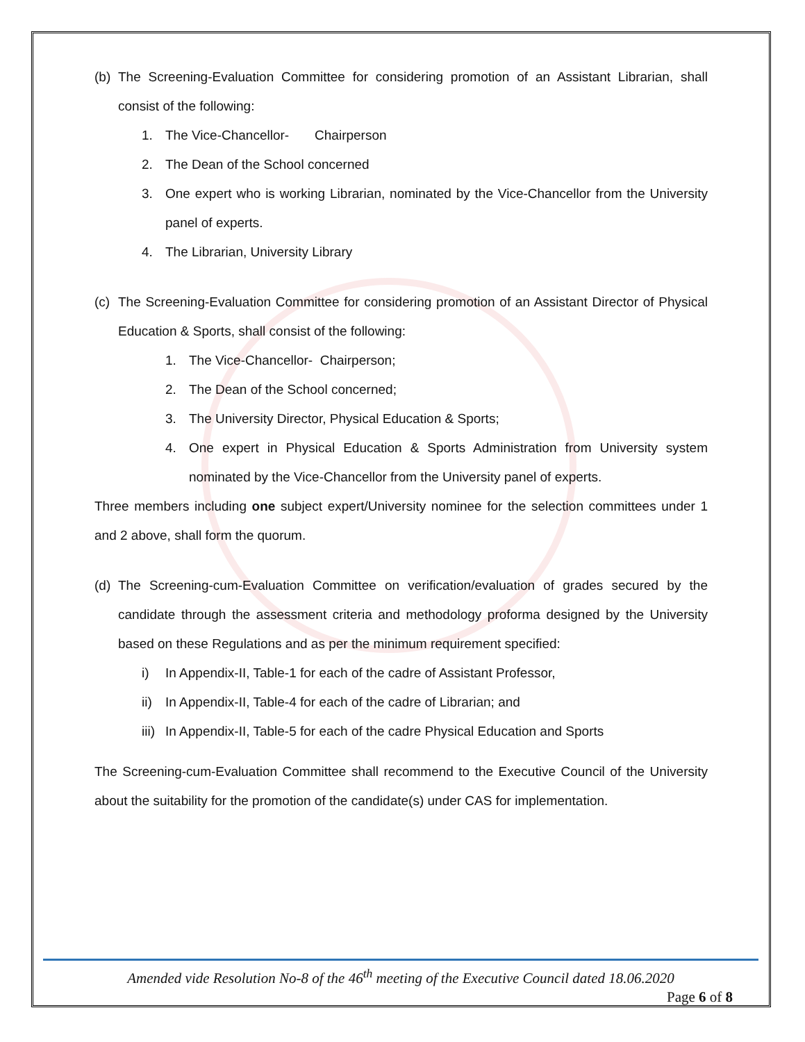(b)
The Screening-Evaluation Committee for considering promotion of an Assistant Librarian, shall consist of the following:
1. The Vice-Chancellor- Chairperson
2. The Dean of the School concerned
3. One expert who is working Librarian, nominated by the Vice-Chancellor from the University panel of experts.
4. The Librarian, University Library
(c)
The Screening-Evaluation Committee for considering promotion of an Assistant Director of Physical Education & Sports, shall consist of the following:
1. The Vice-Chancellor- Chairperson;
2. The Dean of the School concerned;
3. The University Director, Physical Education & Sports;
4. One expert in Physical Education & Sports Administration from University system nominated by the Vice-Chancellor from the University panel of experts.
Three members including one subject expert/University nominee for the selection committees under 1 and 2 above, shall form the quorum.
(d)
The Screening-cum-Evaluation Committee on verification/evaluation of grades secured by the candidate through the assessment criteria and methodology proforma designed by the University based on these Regulations and as per the minimum requirement specified:
i) In Appendix-II, Table-1 for each of the cadre of Assistant Professor,
ii) In Appendix-II, Table-4 for each of the cadre of Librarian; and
iii) In Appendix-II, Table-5 for each of the cadre Physical Education and Sports
The Screening-cum-Evaluation Committee shall recommend to the Executive Council of the University about the suitability for the promotion of the candidate(s) under CAS for implementation.
Amended vide Resolution No-8 of the 46<sup>th</sup> meeting of the Executive Council dated 18.06.2020
Page 6 of 8